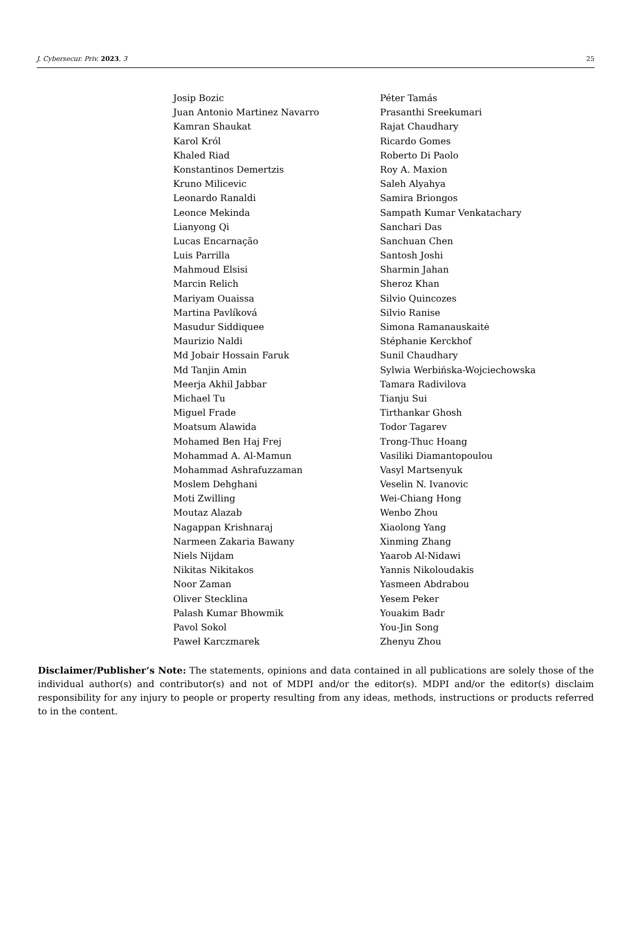J. Cybersecur. Priv. 2023, 3 25
| Josip Bozic | Péter Tamás |
| Juan Antonio Martinez Navarro | Prasanthi Sreekumari |
| Kamran Shaukat | Rajat Chaudhary |
| Karol Król | Ricardo Gomes |
| Khaled Riad | Roberto Di Paolo |
| Konstantinos Demertzis | Roy A. Maxion |
| Kruno Milicevic | Saleh Alyahya |
| Leonardo Ranaldi | Samira Briongos |
| Leonce Mekinda | Sampath Kumar Venkatachary |
| Lianyong Qi | Sanchari Das |
| Lucas Encarnação | Sanchuan Chen |
| Luis Parrilla | Santosh Joshi |
| Mahmoud Elsisi | Sharmin Jahan |
| Marcin Relich | Sheroz Khan |
| Mariyam Ouaissa | Silvio Quincozes |
| Martina Pavlíková | Silvio Ranise |
| Masudur Siddiquee | Simona Ramanauskaitė |
| Maurizio Naldi | Stéphanie Kerckhof |
| Md Jobair Hossain Faruk | Sunil Chaudhary |
| Md Tanjin Amin | Sylwia Werbińska-Wojciechowska |
| Meerja Akhil Jabbar | Tamara Radivilova |
| Michael Tu | Tianju Sui |
| Miguel Frade | Tirthankar Ghosh |
| Moatsum Alawida | Todor Tagarev |
| Mohamed Ben Haj Frej | Trong-Thuc Hoang |
| Mohammad A. Al-Mamun | Vasiliki Diamantopoulou |
| Mohammad Ashrafuzzaman | Vasyl Martsenyuk |
| Moslem Dehghani | Veselin N. Ivanovic |
| Moti Zwilling | Wei-Chiang Hong |
| Moutaz Alazab | Wenbo Zhou |
| Nagappan Krishnaraj | Xiaolong Yang |
| Narmeen Zakaria Bawany | Xinming Zhang |
| Niels Nijdam | Yaarob Al-Nidawi |
| Nikitas Nikitakos | Yannis Nikoloudakis |
| Noor Zaman | Yasmeen Abdrabou |
| Oliver Stecklina | Yesem Peker |
| Palash Kumar Bhowmik | Youakim Badr |
| Pavol Sokol | You-Jin Song |
| Paweł Karczmarek | Zhenyu Zhou |
Disclaimer/Publisher’s Note: The statements, opinions and data contained in all publications are solely those of the individual author(s) and contributor(s) and not of MDPI and/or the editor(s). MDPI and/or the editor(s) disclaim responsibility for any injury to people or property resulting from any ideas, methods, instructions or products referred to in the content.